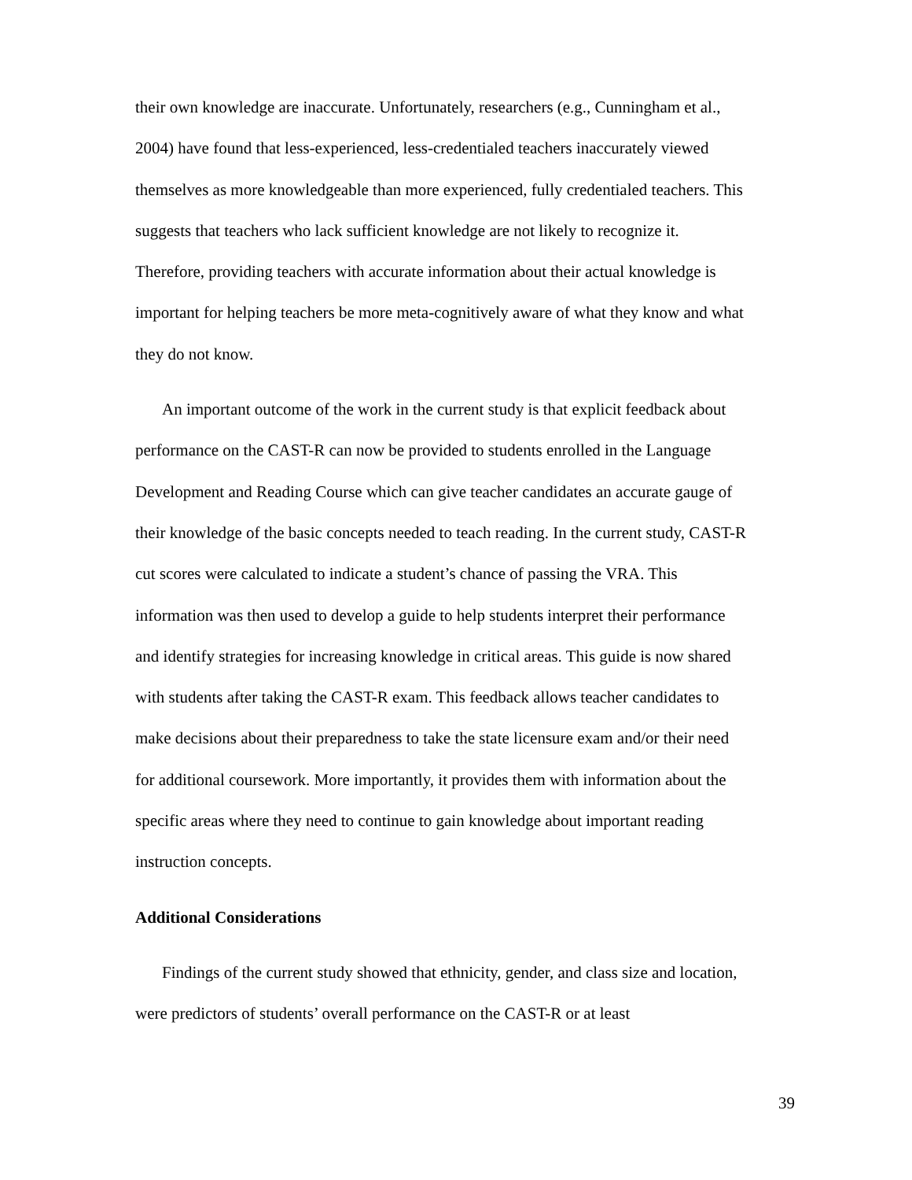their own knowledge are inaccurate. Unfortunately, researchers (e.g., Cunningham et al., 2004) have found that less-experienced, less-credentialed teachers inaccurately viewed themselves as more knowledgeable than more experienced, fully credentialed teachers. This suggests that teachers who lack sufficient knowledge are not likely to recognize it. Therefore, providing teachers with accurate information about their actual knowledge is important for helping teachers be more meta-cognitively aware of what they know and what they do not know.
An important outcome of the work in the current study is that explicit feedback about performance on the CAST-R can now be provided to students enrolled in the Language Development and Reading Course which can give teacher candidates an accurate gauge of their knowledge of the basic concepts needed to teach reading. In the current study, CAST-R cut scores were calculated to indicate a student’s chance of passing the VRA. This information was then used to develop a guide to help students interpret their performance and identify strategies for increasing knowledge in critical areas. This guide is now shared with students after taking the CAST-R exam. This feedback allows teacher candidates to make decisions about their preparedness to take the state licensure exam and/or their need for additional coursework. More importantly, it provides them with information about the specific areas where they need to continue to gain knowledge about important reading instruction concepts.
Additional Considerations
Findings of the current study showed that ethnicity, gender, and class size and location, were predictors of students’ overall performance on the CAST-R or at least
39